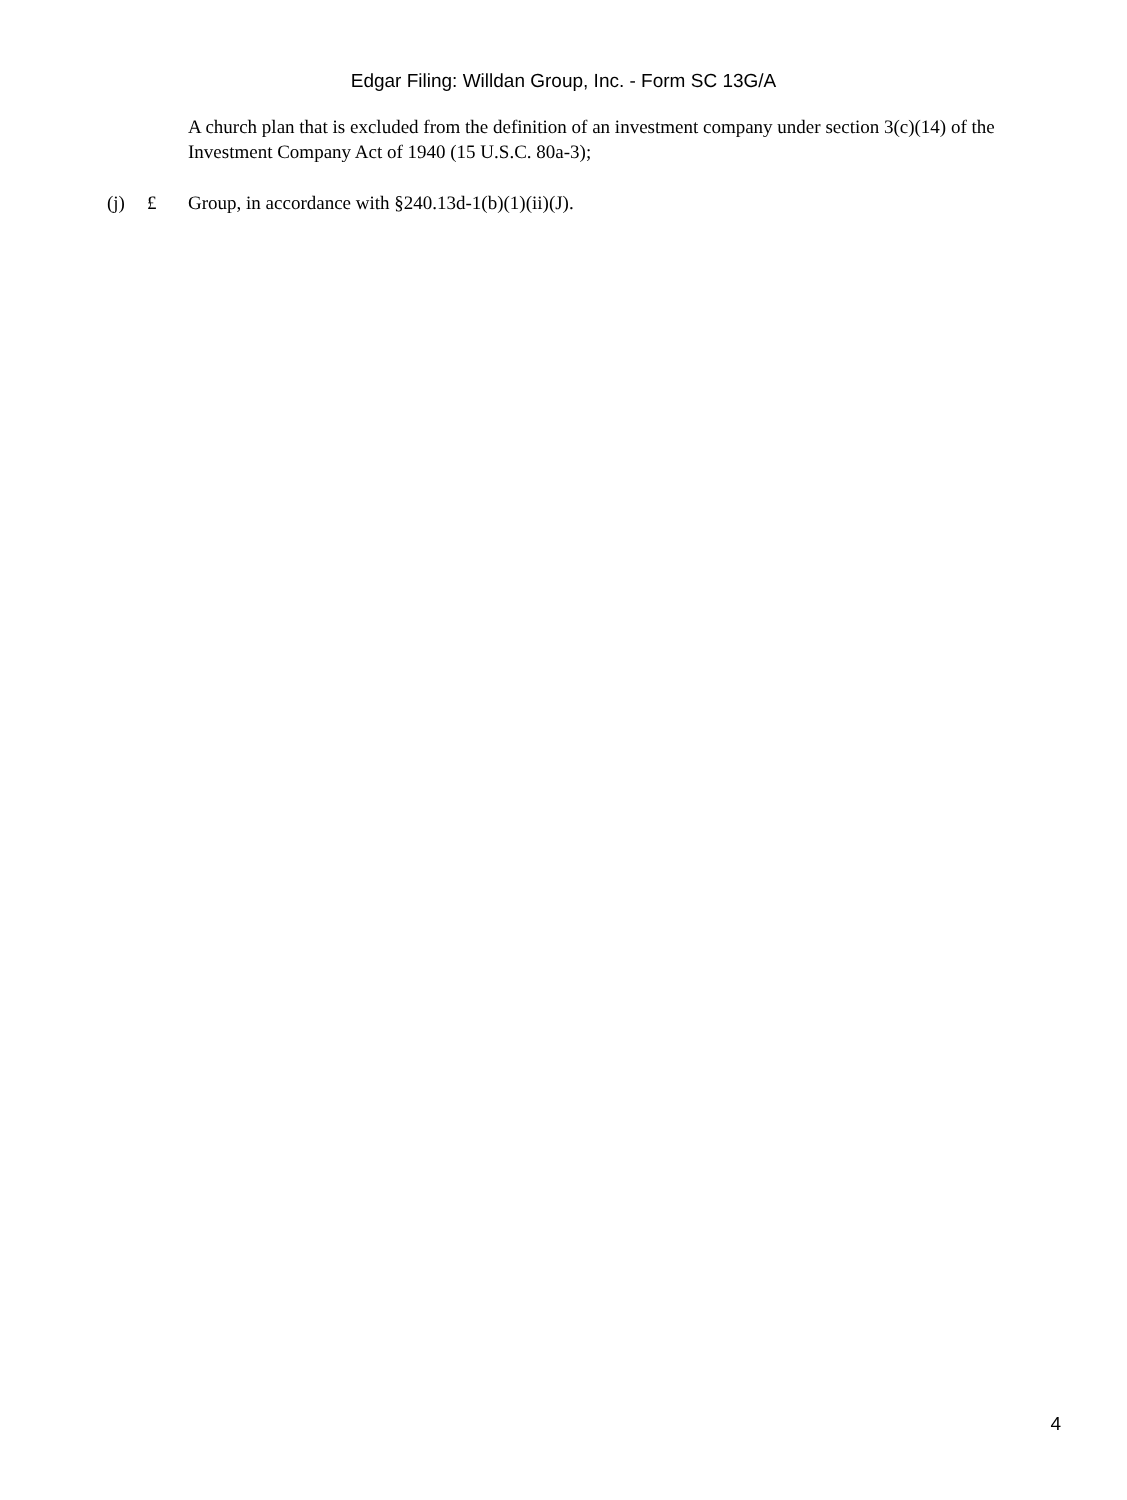Edgar Filing: Willdan Group, Inc. - Form SC 13G/A
A church plan that is excluded from the definition of an investment company under section 3(c)(14) of the Investment Company Act of 1940 (15 U.S.C. 80a-3);
(j) £ Group, in accordance with §240.13d-1(b)(1)(ii)(J).
4